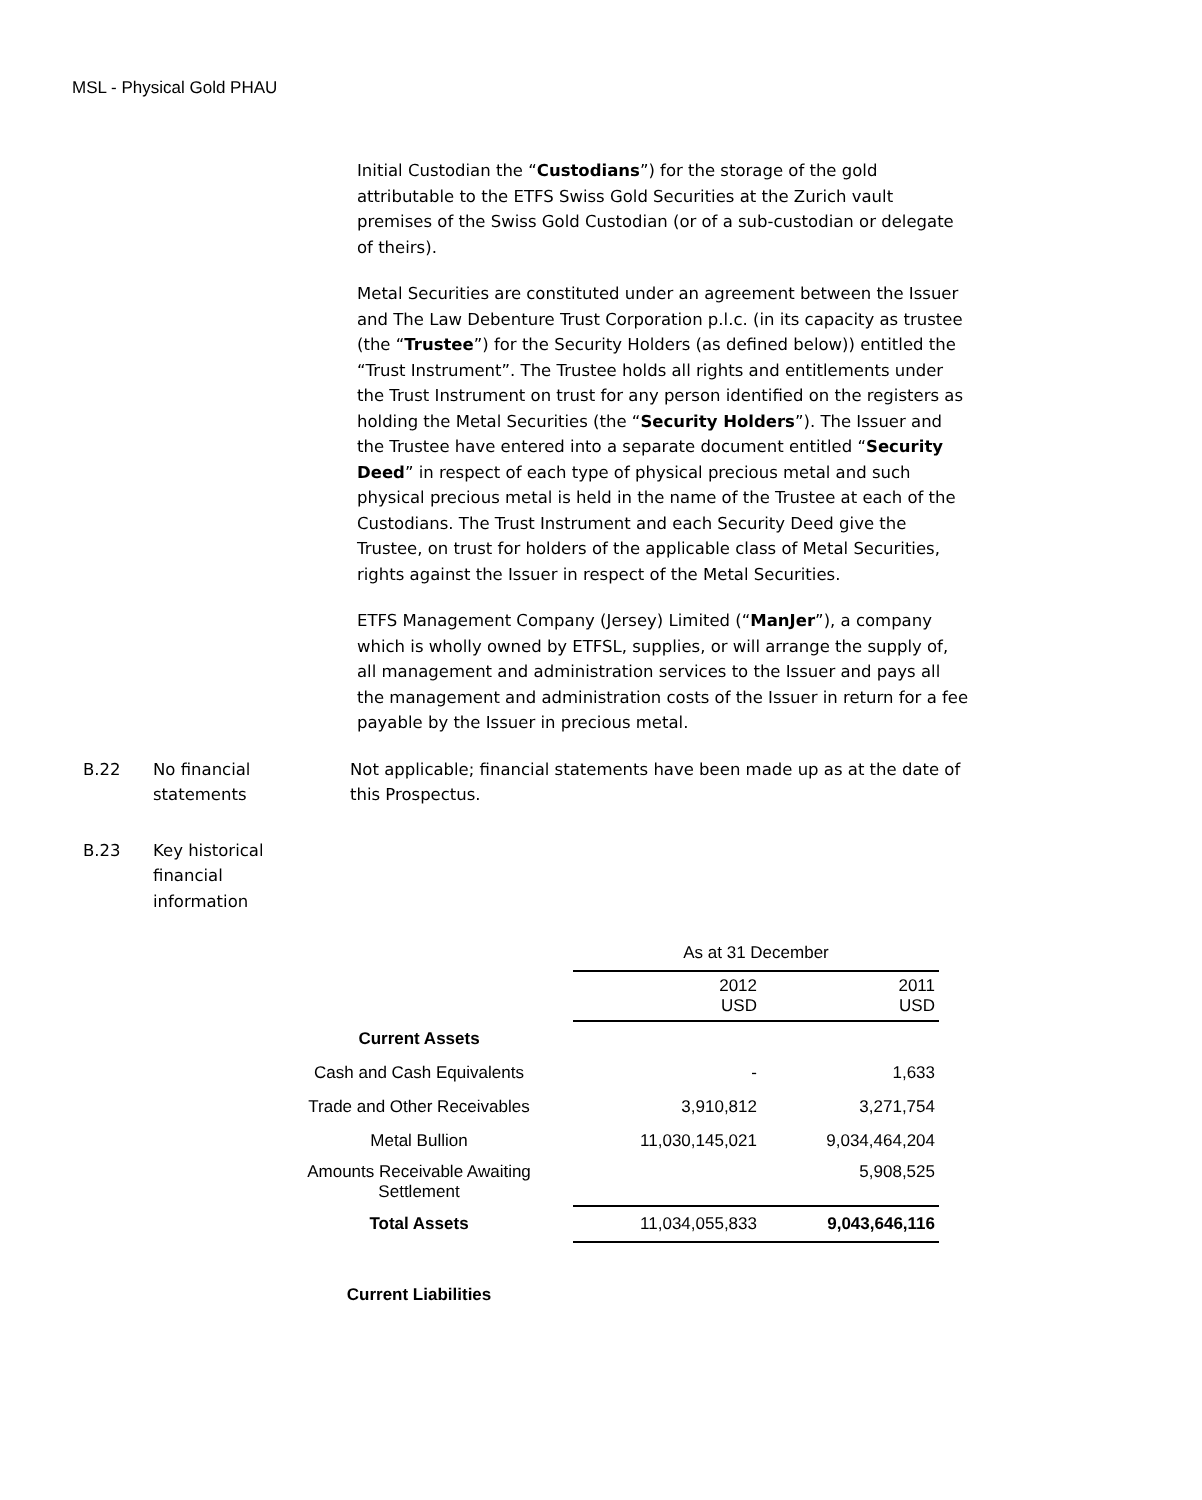MSL - Physical Gold PHAU
Initial Custodian the “Custodians”) for the storage of the gold attributable to the ETFS Swiss Gold Securities at the Zurich vault premises of the Swiss Gold Custodian (or of a sub-custodian or delegate of theirs).
Metal Securities are constituted under an agreement between the Issuer and The Law Debenture Trust Corporation p.l.c. (in its capacity as trustee (the “Trustee”) for the Security Holders (as defined below)) entitled the “Trust Instrument”. The Trustee holds all rights and entitlements under the Trust Instrument on trust for any person identified on the registers as holding the Metal Securities (the “Security Holders”). The Issuer and the Trustee have entered into a separate document entitled “Security Deed” in respect of each type of physical precious metal and such physical precious metal is held in the name of the Trustee at each of the Custodians. The Trust Instrument and each Security Deed give the Trustee, on trust for holders of the applicable class of Metal Securities, rights against the Issuer in respect of the Metal Securities.
ETFS Management Company (Jersey) Limited (“ManJer”), a company which is wholly owned by ETFSL, supplies, or will arrange the supply of, all management and administration services to the Issuer and pays all the management and administration costs of the Issuer in return for a fee payable by the Issuer in precious metal.
B.22 No financial
statements
Not applicable; financial statements have been made up as at the date of this Prospectus.
B.23 Key historical
financial
information
| | As at 31 December | |
| | 2012 USD | 2011 USD |
| Current Assets | | |
| Cash and Cash Equivalents | - | 1,633 |
| Trade and Other Receivables | 3,910,812 | 3,271,754 |
| Metal Bullion | 11,030,145,021 | 9,034,464,204 |
| Amounts Receivable Awaiting Settlement | | 5,908,525 |
| Total Assets | 11,034,055,833 | 9,043,646,116 |
| Current Liabilities | | |